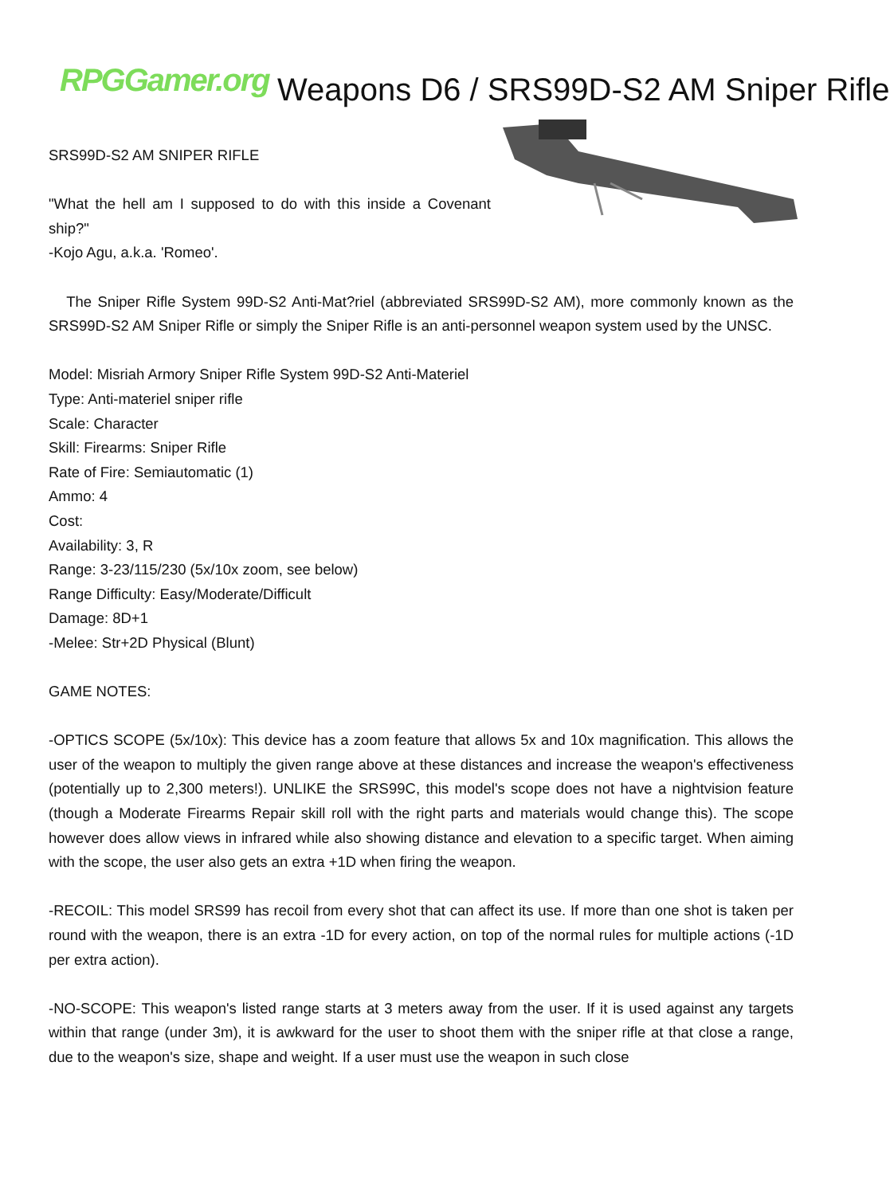RPGGamer.org Weapons D6 / SRS99D-S2 AM Sniper Rifle
SRS99D-S2 AM SNIPER RIFLE
"What the hell am I supposed to do with this inside a Covenant ship?"
-Kojo Agu, a.k.a. 'Romeo'.
The Sniper Rifle System 99D-S2 Anti-Mat?riel (abbreviated SRS99D-S2 AM), more commonly known as the SRS99D-S2 AM Sniper Rifle or simply the Sniper Rifle is an anti-personnel weapon system used by the UNSC.
Model: Misriah Armory Sniper Rifle System 99D-S2 Anti-Materiel
Type: Anti-materiel sniper rifle
Scale: Character
Skill: Firearms: Sniper Rifle
Rate of Fire: Semiautomatic (1)
Ammo: 4
Cost:
Availability: 3, R
Range: 3-23/115/230 (5x/10x zoom, see below)
Range Difficulty: Easy/Moderate/Difficult
Damage: 8D+1
-Melee: Str+2D Physical (Blunt)
GAME NOTES:
-OPTICS SCOPE (5x/10x): This device has a zoom feature that allows 5x and 10x magnification. This allows the user of the weapon to multiply the given range above at these distances and increase the weapon's effectiveness (potentially up to 2,300 meters!). UNLIKE the SRS99C, this model's scope does not have a nightvision feature (though a Moderate Firearms Repair skill roll with the right parts and materials would change this). The scope however does allow views in infrared while also showing distance and elevation to a specific target. When aiming with the scope, the user also gets an extra +1D when firing the weapon.
-RECOIL: This model SRS99 has recoil from every shot that can affect its use. If more than one shot is taken per round with the weapon, there is an extra -1D for every action, on top of the normal rules for multiple actions (-1D per extra action).
-NO-SCOPE: This weapon's listed range starts at 3 meters away from the user. If it is used against any targets within that range (under 3m), it is awkward for the user to shoot them with the sniper rifle at that close a range, due to the weapon's size, shape and weight. If a user must use the weapon in such close